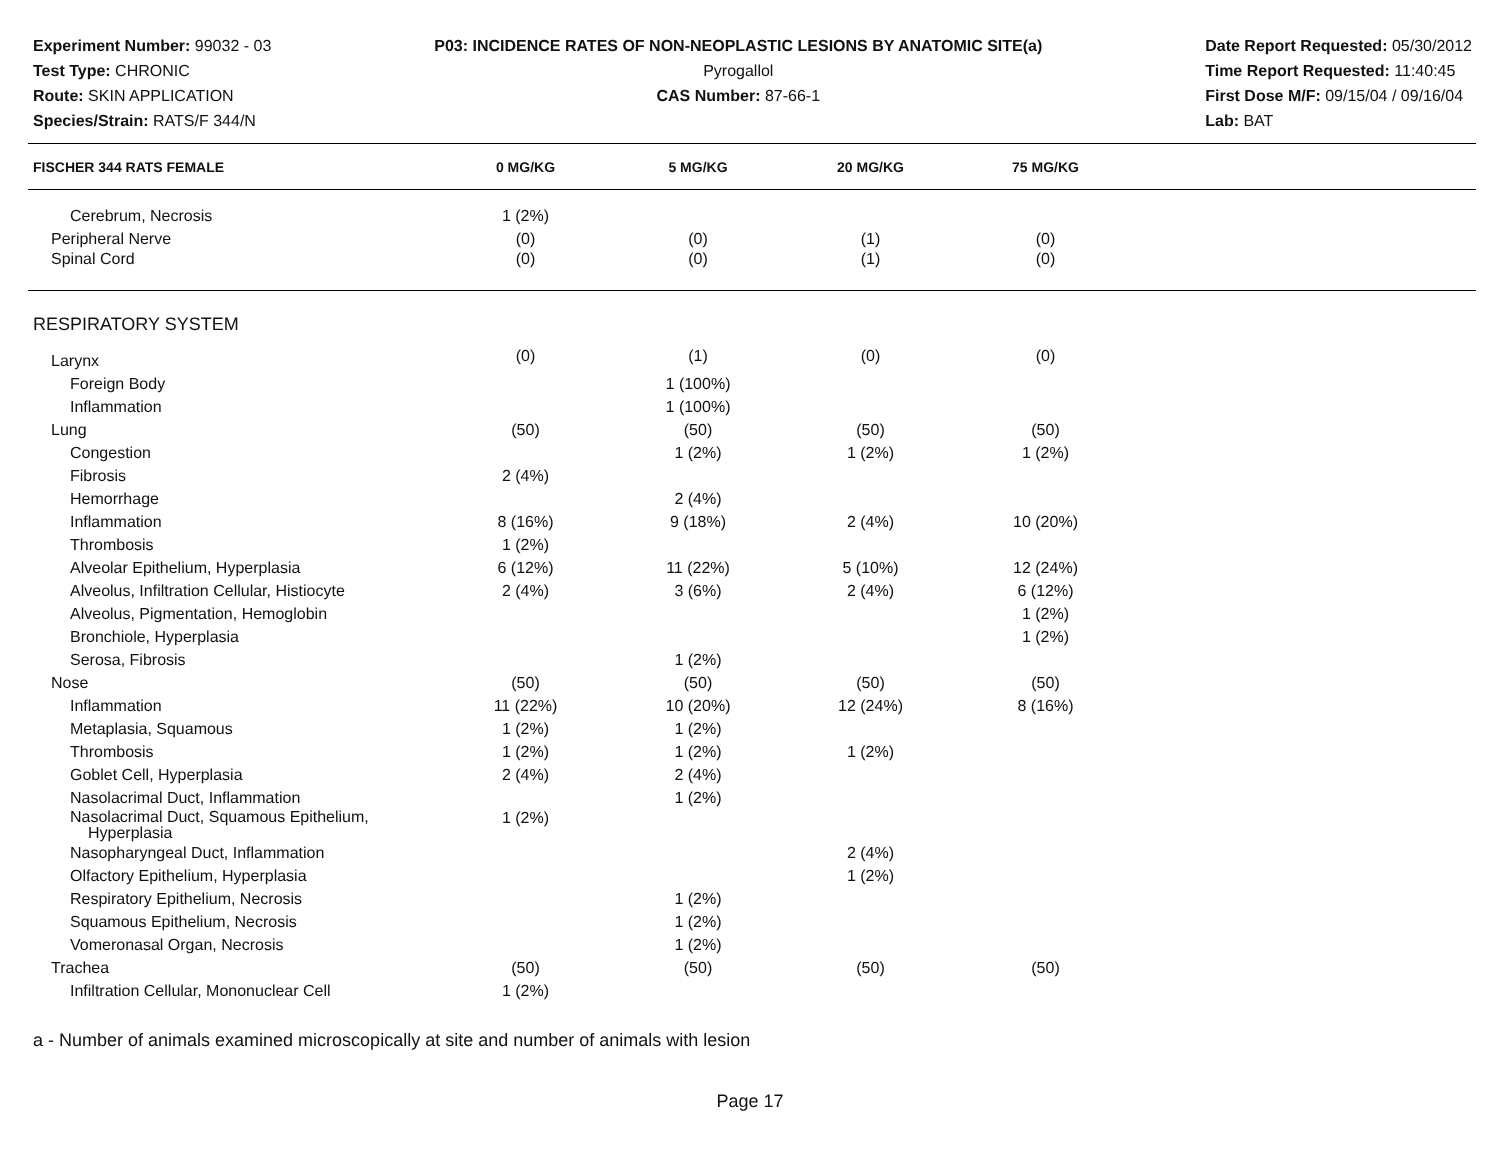Experiment Number: 99032 - 03
Test Type: CHRONIC
Route: SKIN APPLICATION
Species/Strain: RATS/F 344/N
P03: INCIDENCE RATES OF NON-NEOPLASTIC LESIONS BY ANATOMIC SITE(a)
Pyrogallol
CAS Number: 87-66-1
Date Report Requested: 05/30/2012
Time Report Requested: 11:40:45
First Dose M/F: 09/15/04 / 09/16/04
Lab: BAT
| FISCHER 344 RATS FEMALE | 0 MG/KG | 5 MG/KG | 20 MG/KG | 75 MG/KG | |
| --- | --- | --- | --- | --- | --- |
| Cerebrum, Necrosis | 1 (2%) | | | | |
| Peripheral Nerve | (0) | (0) | (1) | (0) | |
| Spinal Cord | (0) | (0) | (1) | (0) | |
| RESPIRATORY SYSTEM | | | | | |
| Larynx | (0) | (1) | (0) | (0) | |
| Foreign Body | | 1 (100%) | | | |
| Inflammation | | 1 (100%) | | | |
| Lung | (50) | (50) | (50) | (50) | |
| Congestion | | 1 (2%) | 1 (2%) | 1 (2%) | |
| Fibrosis | 2 (4%) | | | | |
| Hemorrhage | | 2 (4%) | | | |
| Inflammation | 8 (16%) | 9 (18%) | 2 (4%) | 10 (20%) | |
| Thrombosis | 1 (2%) | | | | |
| Alveolar Epithelium, Hyperplasia | 6 (12%) | 11 (22%) | 5 (10%) | 12 (24%) | |
| Alveolus, Infiltration Cellular, Histiocyte | 2 (4%) | 3 (6%) | 2 (4%) | 6 (12%) | |
| Alveolus, Pigmentation, Hemoglobin | | | | 1 (2%) | |
| Bronchiole, Hyperplasia | | | | 1 (2%) | |
| Serosa, Fibrosis | | 1 (2%) | | | |
| Nose | (50) | (50) | (50) | (50) | |
| Inflammation | 11 (22%) | 10 (20%) | 12 (24%) | 8 (16%) | |
| Metaplasia, Squamous | 1 (2%) | 1 (2%) | | | |
| Thrombosis | 1 (2%) | 1 (2%) | 1 (2%) | | |
| Goblet Cell, Hyperplasia | 2 (4%) | 2 (4%) | | | |
| Nasolacrimal Duct, Inflammation | | 1 (2%) | | | |
| Nasolacrimal Duct, Squamous Epithelium, Hyperplasia | 1 (2%) | | | | |
| Nasopharyngeal Duct, Inflammation | | | 2 (4%) | | |
| Olfactory Epithelium, Hyperplasia | | | 1 (2%) | | |
| Respiratory Epithelium, Necrosis | | 1 (2%) | | | |
| Squamous Epithelium, Necrosis | | 1 (2%) | | | |
| Vomeronasal Organ, Necrosis | | 1 (2%) | | | |
| Trachea | (50) | (50) | (50) | (50) | |
| Infiltration Cellular, Mononuclear Cell | 1 (2%) | | | | |
a - Number of animals examined microscopically at site and number of animals with lesion
Page 17